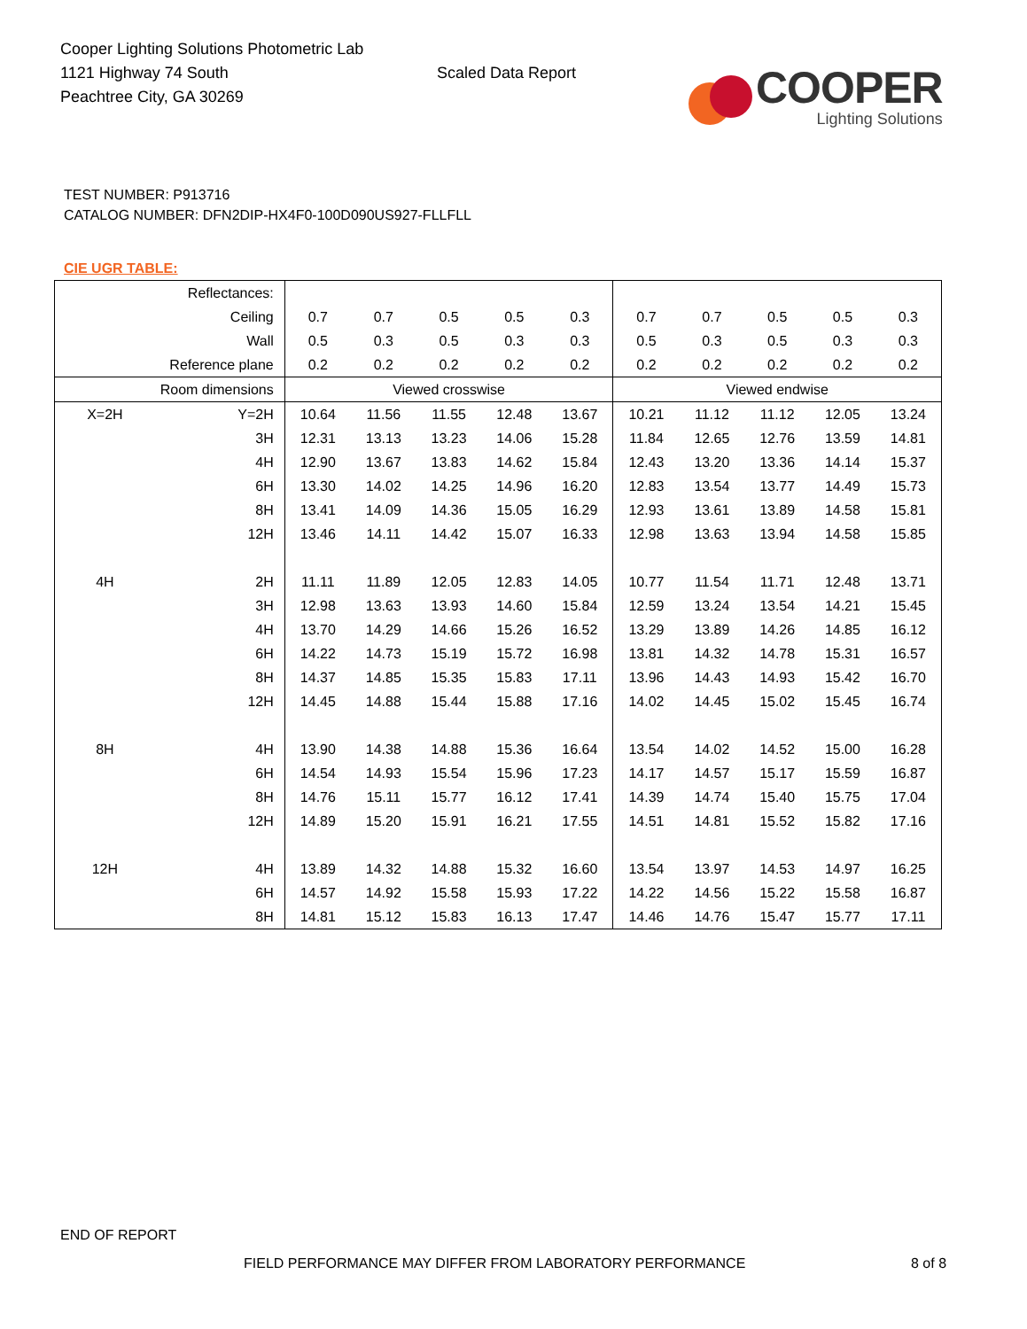Cooper Lighting Solutions Photometric Lab
1121 Highway 74 South
Peachtree City, GA 30269
Scaled Data Report
COOPER
Lighting Solutions
TEST NUMBER: P913716
CATALOG NUMBER: DFN2DIP-HX4F0-100D090US927-FLLFLL
CIE UGR TABLE:
| Reflectances: | | | | | | | | | | | |
| Ceiling | | 0.7 | 0.7 | 0.5 | 0.5 | 0.3 | 0.7 | 0.7 | 0.5 | 0.5 | 0.3 |
| Wall | | 0.5 | 0.3 | 0.5 | 0.3 | 0.3 | 0.5 | 0.3 | 0.5 | 0.3 | 0.3 |
| Reference plane | | 0.2 | 0.2 | 0.2 | 0.2 | 0.2 | 0.2 | 0.2 | 0.2 | 0.2 | 0.2 |
| Room dimensions | | Viewed crosswise | | | | | Viewed endwise | | | | |
| X=2H | Y=2H | 10.64 | 11.56 | 11.55 | 12.48 | 13.67 | 10.21 | 11.12 | 11.12 | 12.05 | 13.24 |
| | 3H | 12.31 | 13.13 | 13.23 | 14.06 | 15.28 | 11.84 | 12.65 | 12.76 | 13.59 | 14.81 |
| | 4H | 12.90 | 13.67 | 13.83 | 14.62 | 15.84 | 12.43 | 13.20 | 13.36 | 14.14 | 15.37 |
| | 6H | 13.30 | 14.02 | 14.25 | 14.96 | 16.20 | 12.83 | 13.54 | 13.77 | 14.49 | 15.73 |
| | 8H | 13.41 | 14.09 | 14.36 | 15.05 | 16.29 | 12.93 | 13.61 | 13.89 | 14.58 | 15.81 |
| | 12H | 13.46 | 14.11 | 14.42 | 15.07 | 16.33 | 12.98 | 13.63 | 13.94 | 14.58 | 15.85 |
| 4H | 2H | 11.11 | 11.89 | 12.05 | 12.83 | 14.05 | 10.77 | 11.54 | 11.71 | 12.48 | 13.71 |
| | 3H | 12.98 | 13.63 | 13.93 | 14.60 | 15.84 | 12.59 | 13.24 | 13.54 | 14.21 | 15.45 |
| | 4H | 13.70 | 14.29 | 14.66 | 15.26 | 16.52 | 13.29 | 13.89 | 14.26 | 14.85 | 16.12 |
| | 6H | 14.22 | 14.73 | 15.19 | 15.72 | 16.98 | 13.81 | 14.32 | 14.78 | 15.31 | 16.57 |
| | 8H | 14.37 | 14.85 | 15.35 | 15.83 | 17.11 | 13.96 | 14.43 | 14.93 | 15.42 | 16.70 |
| | 12H | 14.45 | 14.88 | 15.44 | 15.88 | 17.16 | 14.02 | 14.45 | 15.02 | 15.45 | 16.74 |
| 8H | 4H | 13.90 | 14.38 | 14.88 | 15.36 | 16.64 | 13.54 | 14.02 | 14.52 | 15.00 | 16.28 |
| | 6H | 14.54 | 14.93 | 15.54 | 15.96 | 17.23 | 14.17 | 14.57 | 15.17 | 15.59 | 16.87 |
| | 8H | 14.76 | 15.11 | 15.77 | 16.12 | 17.41 | 14.39 | 14.74 | 15.40 | 15.75 | 17.04 |
| | 12H | 14.89 | 15.20 | 15.91 | 16.21 | 17.55 | 14.51 | 14.81 | 15.52 | 15.82 | 17.16 |
| 12H | 4H | 13.89 | 14.32 | 14.88 | 15.32 | 16.60 | 13.54 | 13.97 | 14.53 | 14.97 | 16.25 |
| | 6H | 14.57 | 14.92 | 15.58 | 15.93 | 17.22 | 14.22 | 14.56 | 15.22 | 15.58 | 16.87 |
| | 8H | 14.81 | 15.12 | 15.83 | 16.13 | 17.47 | 14.46 | 14.76 | 15.47 | 15.77 | 17.11 |
END OF REPORT
FIELD PERFORMANCE MAY DIFFER FROM LABORATORY PERFORMANCE
8 of 8